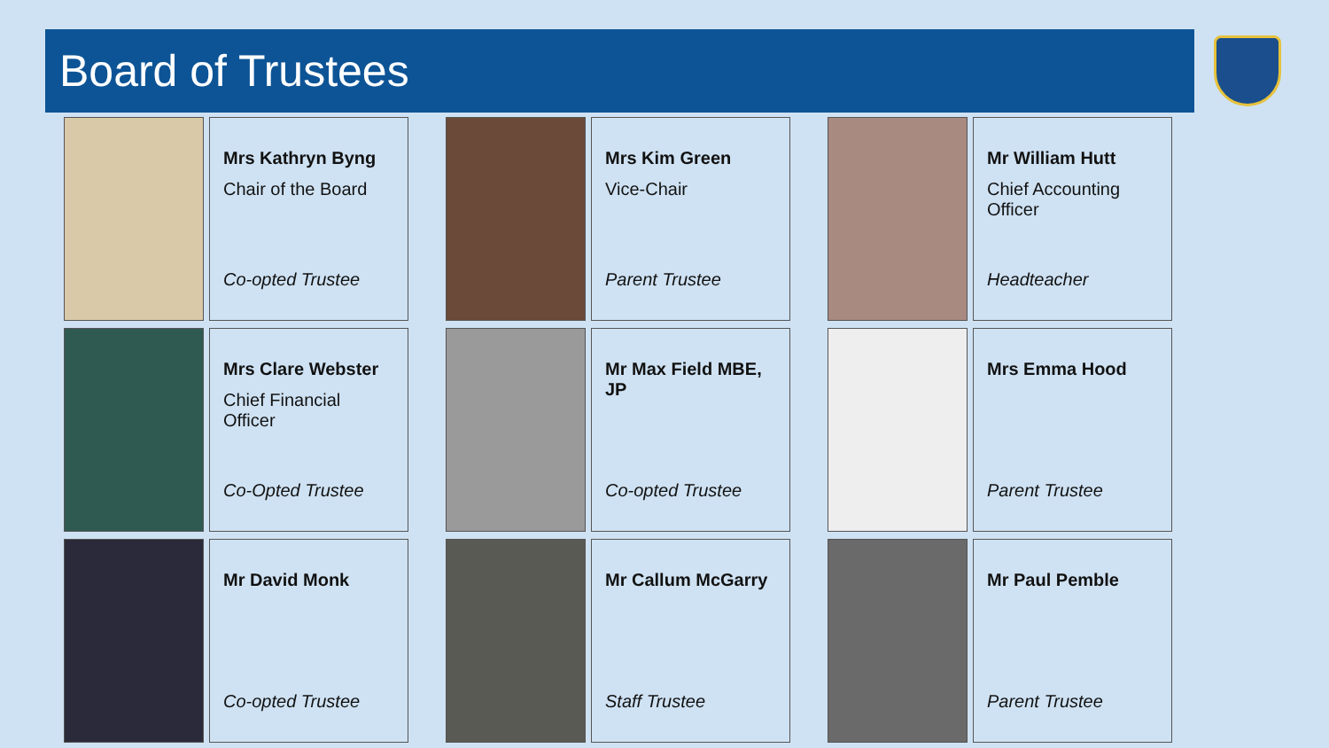Board of Trustees
Mrs Kathryn Byng
Chair of the Board
Co-opted Trustee
Mrs Kim Green
Vice-Chair
Parent Trustee
Mr William Hutt
Chief Accounting Officer
Headteacher
Mrs Clare Webster
Chief Financial Officer
Co-Opted Trustee
Mr Max Field MBE, JP
Co-opted Trustee
Mrs Emma Hood
Parent Trustee
Mr David Monk
Co-opted Trustee
Mr Callum McGarry
Staff Trustee
Mr Paul Pemble
Parent Trustee